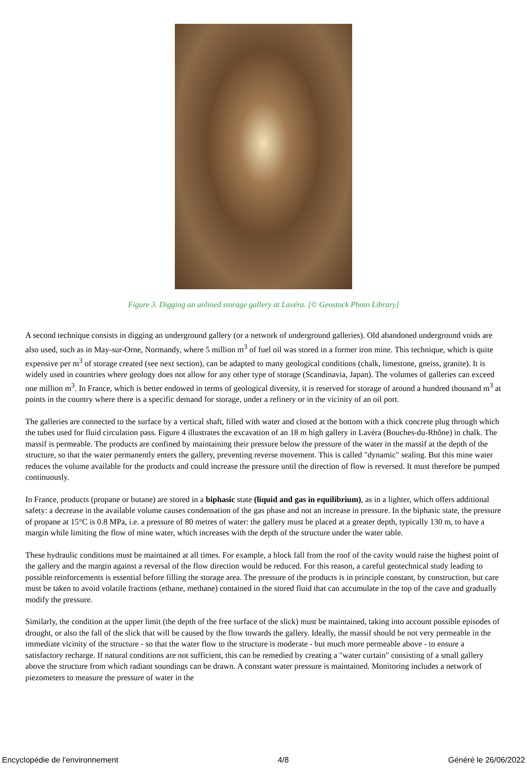Figure 3. Digging an unlined storage gallery at Lavéra. [© Geostock Photo Library]
A second technique consists in digging an underground gallery (or a network of underground galleries). Old abandoned underground voids are also used, such as in May-sur-Orne, Normandy, where 5 million m<sup>3</sup> of fuel oil was stored in a former iron mine. This technique, which is quite expensive per m<sup>3</sup> of storage created (see next section), can be adapted to many geological conditions (chalk, limestone, gneiss, granite). It is widely used in countries where geology does not allow for any other type of storage (Scandinavia, Japan). The volumes of galleries can exceed one million m<sup>3</sup>. In France, which is better endowed in terms of geological diversity, it is reserved for storage of around a hundred thousand m<sup>3</sup> at points in the country where there is a specific demand for storage, under a refinery or in the vicinity of an oil port.
The galleries are connected to the surface by a vertical shaft, filled with water and closed at the bottom with a thick concrete plug through which the tubes used for fluid circulation pass. Figure 4 illustrates the excavation of an 18 m high gallery in Lavéra (Bouches-du-Rhône) in chalk. The massif is permeable. The products are confined by maintaining their pressure below the pressure of the water in the massif at the depth of the structure, so that the water permanently enters the gallery, preventing reverse movement. This is called "dynamic" sealing. But this mine water reduces the volume available for the products and could increase the pressure until the direction of flow is reversed. It must therefore be pumped continuously.
In France, products (propane or butane) are stored in a biphasic state (liquid and gas in equilibrium), as in a lighter, which offers additional safety: a decrease in the available volume causes condensation of the gas phase and not an increase in pressure. In the biphasic state, the pressure of propane at 15°C is 0.8 MPa, i.e. a pressure of 80 metres of water: the gallery must be placed at a greater depth, typically 130 m, to have a margin while limiting the flow of mine water, which increases with the depth of the structure under the water table.
These hydraulic conditions must be maintained at all times. For example, a block fall from the roof of the cavity would raise the highest point of the gallery and the margin against a reversal of the flow direction would be reduced. For this reason, a careful geotechnical study leading to possible reinforcements is essential before filling the storage area. The pressure of the products is in principle constant, by construction, but care must be taken to avoid volatile fractions (ethane, methane) contained in the stored fluid that can accumulate in the top of the cave and gradually modify the pressure.
Similarly, the condition at the upper limit (the depth of the free surface of the slick) must be maintained, taking into account possible episodes of drought, or also the fall of the slick that will be caused by the flow towards the gallery. Ideally, the massif should be not very permeable in the immediate vicinity of the structure - so that the water flow to the structure is moderate - but much more permeable above - to ensure a satisfactory recharge. If natural conditions are not sufficient, this can be remedied by creating a "water curtain" consisting of a small gallery above the structure from which radiant soundings can be drawn. A constant water pressure is maintained. Monitoring includes a network of piezometers to measure the pressure of water in the
Encyclopédie de l'environnement 4/8 Généré le 26/06/2022